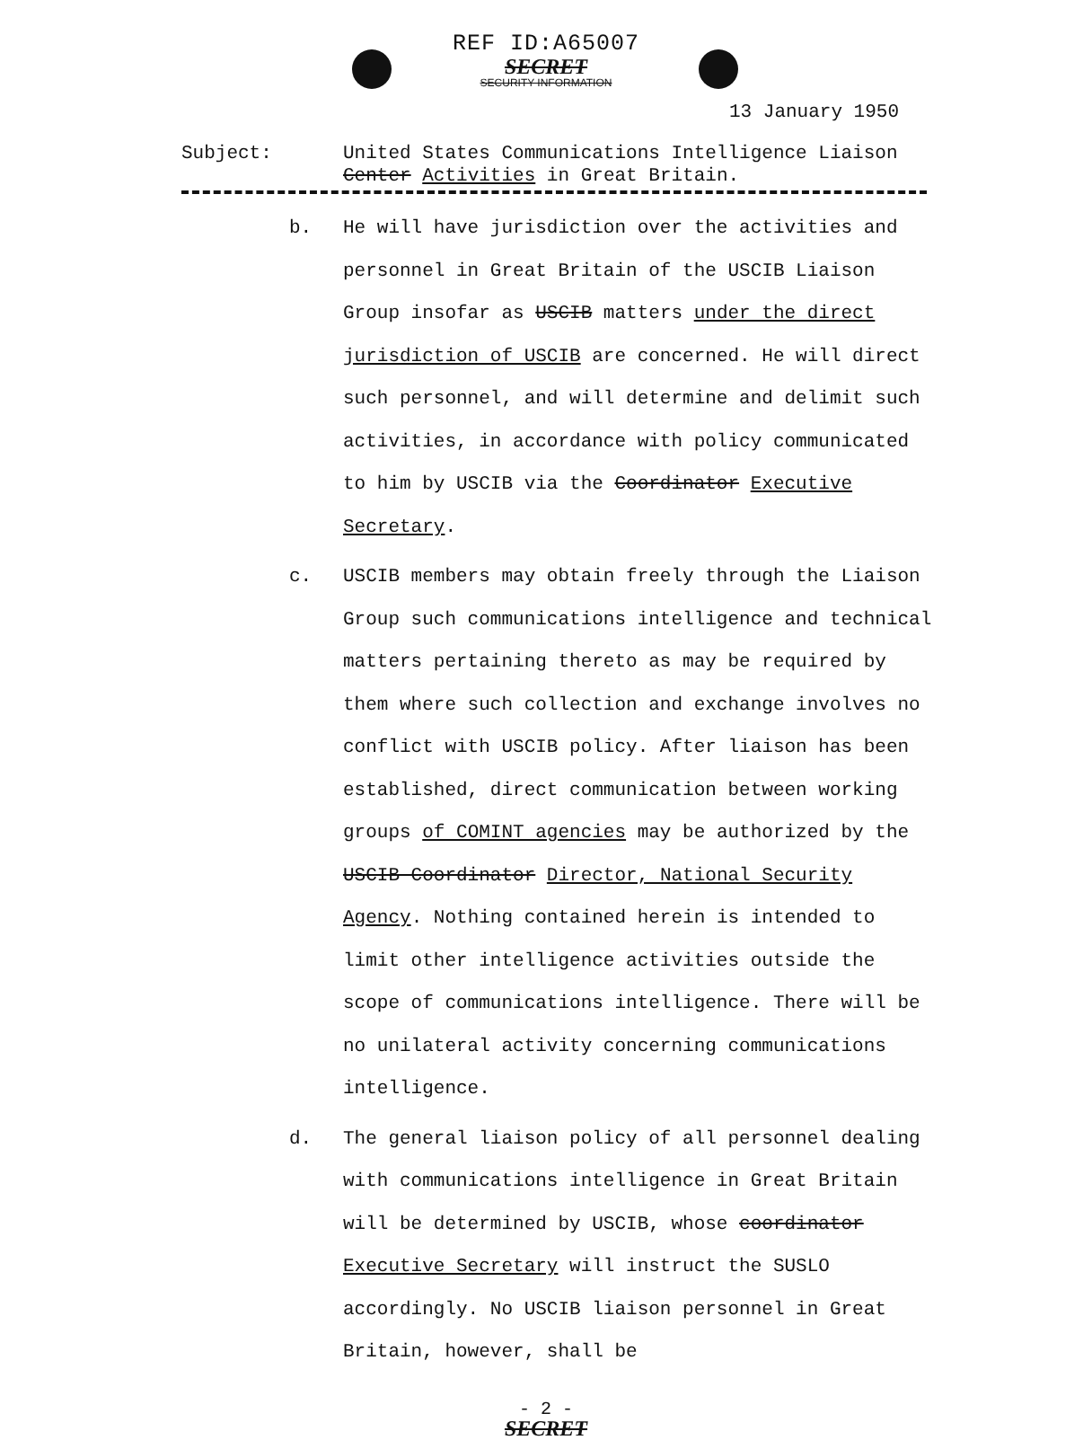REF ID:A65007
SECRET
SECURITY INFORMATION
13 January 1950
Subject: United States Communications Intelligence Liaison
Center Activities in Great Britain.
b. He will have jurisdiction over the activities and personnel in Great Britain of the USCIB Liaison Group insofar as USCIB matters under the direct jurisdiction of USCIB are concerned. He will direct such personnel, and will determine and delimit such activities, in accordance with policy communicated to him by USCIB via the Coordinator Executive Secretary.
c. USCIB members may obtain freely through the Liaison Group such communications intelligence and technical matters pertaining thereto as may be required by them where such collection and exchange involves no conflict with USCIB policy. After liaison has been established, direct communication between working groups of COMINT agencies may be authorized by the USCIB Coordinator Director, National Security Agency. Nothing contained herein is intended to limit other intelligence activities outside the scope of communications intelligence. There will be no unilateral activity concerning communications intelligence.
d. The general liaison policy of all personnel dealing with communications intelligence in Great Britain will be determined by USCIB, whose coordinator Executive Secretary will instruct the SUSLO accordingly. No USCIB liaison personnel in Great Britain, however, shall be
- 2 -
SECRET